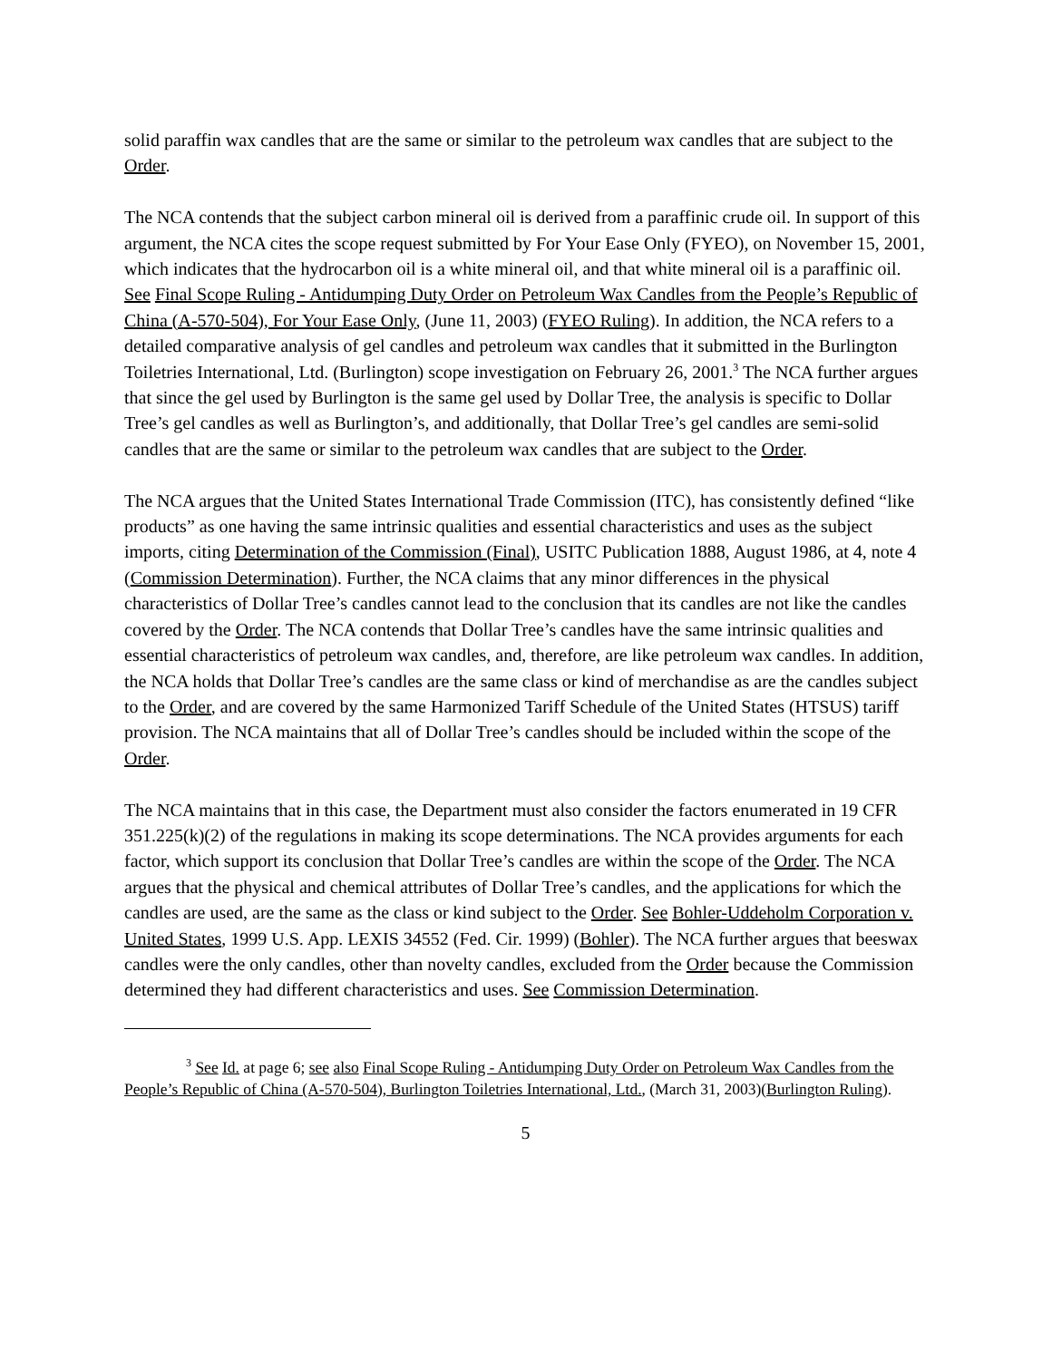solid paraffin wax candles that are the same or similar to the petroleum wax candles that are subject to the Order.
The NCA contends that the subject carbon mineral oil is derived from a paraffinic crude oil. In support of this argument, the NCA cites the scope request submitted by For Your Ease Only (FYEO), on November 15, 2001, which indicates that the hydrocarbon oil is a white mineral oil, and that white mineral oil is a paraffinic oil. See Final Scope Ruling - Antidumping Duty Order on Petroleum Wax Candles from the People’s Republic of China (A-570-504), For Your Ease Only, (June 11, 2003) (FYEO Ruling). In addition, the NCA refers to a detailed comparative analysis of gel candles and petroleum wax candles that it submitted in the Burlington Toiletries International, Ltd. (Burlington) scope investigation on February 26, 2001.<sup>3</sup> The NCA further argues that since the gel used by Burlington is the same gel used by Dollar Tree, the analysis is specific to Dollar Tree’s gel candles as well as Burlington’s, and additionally, that Dollar Tree’s gel candles are semi-solid candles that are the same or similar to the petroleum wax candles that are subject to the Order.
The NCA argues that the United States International Trade Commission (ITC), has consistently defined “like products” as one having the same intrinsic qualities and essential characteristics and uses as the subject imports, citing Determination of the Commission (Final), USITC Publication 1888, August 1986, at 4, note 4 (Commission Determination). Further, the NCA claims that any minor differences in the physical characteristics of Dollar Tree’s candles cannot lead to the conclusion that its candles are not like the candles covered by the Order. The NCA contends that Dollar Tree’s candles have the same intrinsic qualities and essential characteristics of petroleum wax candles, and, therefore, are like petroleum wax candles. In addition, the NCA holds that Dollar Tree’s candles are the same class or kind of merchandise as are the candles subject to the Order, and are covered by the same Harmonized Tariff Schedule of the United States (HTSUS) tariff provision. The NCA maintains that all of Dollar Tree’s candles should be included within the scope of the Order.
The NCA maintains that in this case, the Department must also consider the factors enumerated in 19 CFR 351.225(k)(2) of the regulations in making its scope determinations. The NCA provides arguments for each factor, which support its conclusion that Dollar Tree’s candles are within the scope of the Order. The NCA argues that the physical and chemical attributes of Dollar Tree’s candles, and the applications for which the candles are used, are the same as the class or kind subject to the Order. See Bohler-Uddeholm Corporation v. United States, 1999 U.S. App. LEXIS 34552 (Fed. Cir. 1999) (Bohler). The NCA further argues that beeswax candles were the only candles, other than novelty candles, excluded from the Order because the Commission determined they had different characteristics and uses. See Commission Determination.
<sup>3</sup> See Id. at page 6; see also Final Scope Ruling - Antidumping Duty Order on Petroleum Wax Candles from the People’s Republic of China (A-570-504), Burlington Toiletries International, Ltd., (March 31, 2003)(Burlington Ruling).
5